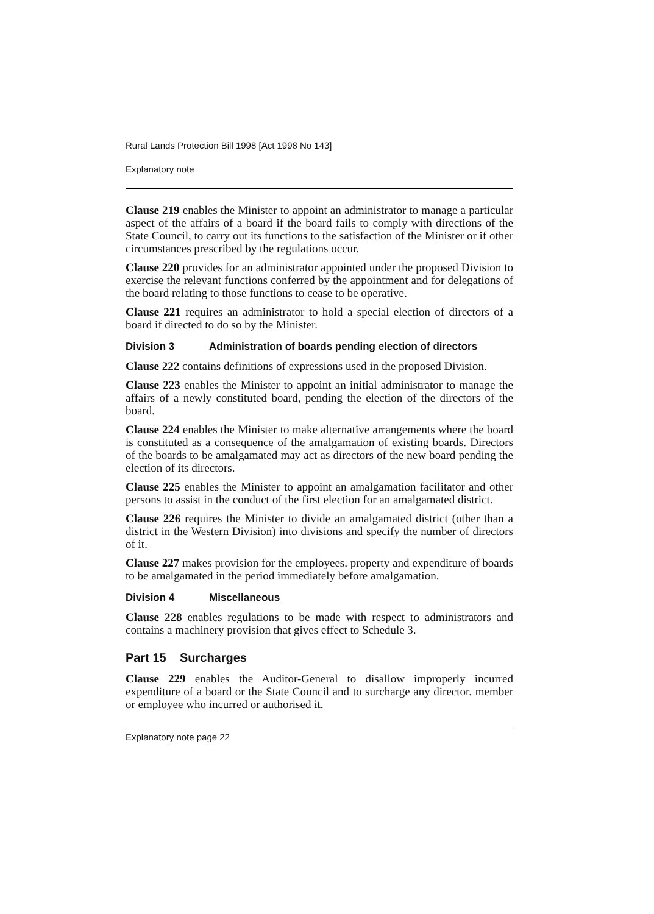Rural Lands Protection Bill 1998 [Act 1998 No 143]
Explanatory note
Clause 219 enables the Minister to appoint an administrator to manage a particular aspect of the affairs of a board if the board fails to comply with directions of the State Council, to carry out its functions to the satisfaction of the Minister or if other circumstances prescribed by the regulations occur.
Clause 220 provides for an administrator appointed under the proposed Division to exercise the relevant functions conferred by the appointment and for delegations of the board relating to those functions to cease to be operative.
Clause 221 requires an administrator to hold a special election of directors of a board if directed to do so by the Minister.
Division 3 Administration of boards pending election of directors
Clause 222 contains definitions of expressions used in the proposed Division.
Clause 223 enables the Minister to appoint an initial administrator to manage the affairs of a newly constituted board, pending the election of the directors of the board.
Clause 224 enables the Minister to make alternative arrangements where the board is constituted as a consequence of the amalgamation of existing boards. Directors of the boards to be amalgamated may act as directors of the new board pending the election of its directors.
Clause 225 enables the Minister to appoint an amalgamation facilitator and other persons to assist in the conduct of the first election for an amalgamated district.
Clause 226 requires the Minister to divide an amalgamated district (other than a district in the Western Division) into divisions and specify the number of directors of it.
Clause 227 makes provision for the employees. property and expenditure of boards to be amalgamated in the period immediately before amalgamation.
Division 4 Miscellaneous
Clause 228 enables regulations to be made with respect to administrators and contains a machinery provision that gives effect to Schedule 3.
Part 15 Surcharges
Clause 229 enables the Auditor-General to disallow improperly incurred expenditure of a board or the State Council and to surcharge any director. member or employee who incurred or authorised it.
Explanatory note page 22